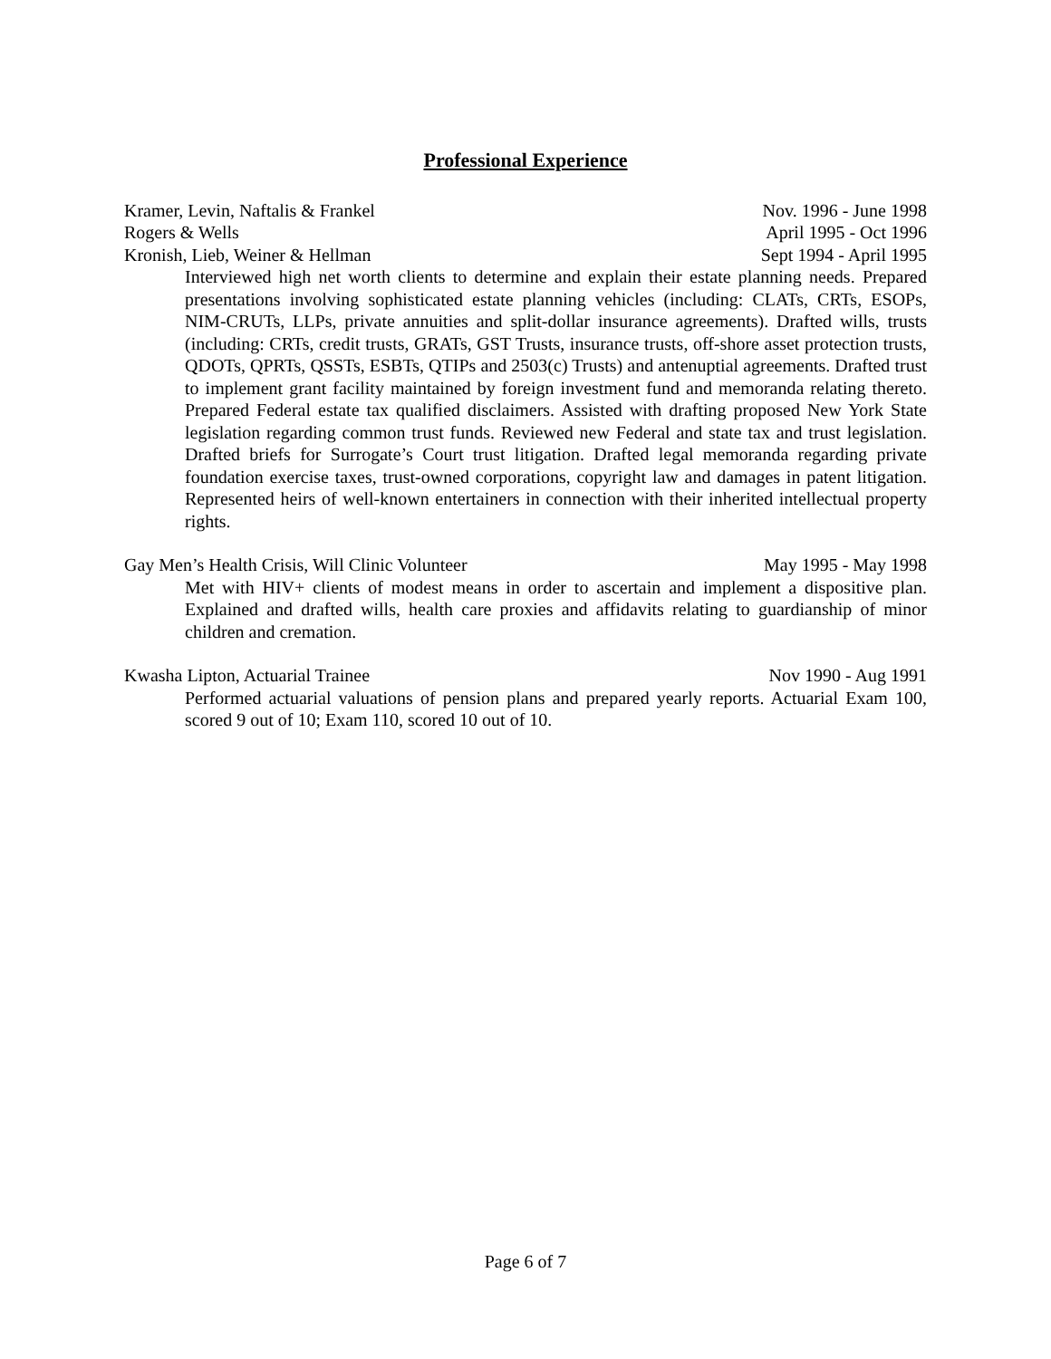Professional Experience
Kramer, Levin, Naftalis & Frankel Nov. 1996 - June 1998
Rogers & Wells April 1995 - Oct 1996
Kronish, Lieb, Weiner & Hellman Sept 1994 - April 1995
Interviewed high net worth clients to determine and explain their estate planning needs. Prepared presentations involving sophisticated estate planning vehicles (including: CLATs, CRTs, ESOPs, NIM-CRUTs, LLPs, private annuities and split-dollar insurance agreements). Drafted wills, trusts (including: CRTs, credit trusts, GRATs, GST Trusts, insurance trusts, off-shore asset protection trusts, QDOTs, QPRTs, QSSTs, ESBTs, QTIPs and 2503(c) Trusts) and antenuptial agreements. Drafted trust to implement grant facility maintained by foreign investment fund and memoranda relating thereto. Prepared Federal estate tax qualified disclaimers. Assisted with drafting proposed New York State legislation regarding common trust funds. Reviewed new Federal and state tax and trust legislation. Drafted briefs for Surrogate’s Court trust litigation. Drafted legal memoranda regarding private foundation exercise taxes, trust-owned corporations, copyright law and damages in patent litigation. Represented heirs of well-known entertainers in connection with their inherited intellectual property rights.
Gay Men’s Health Crisis, Will Clinic Volunteer May 1995 - May 1998
Met with HIV+ clients of modest means in order to ascertain and implement a dispositive plan. Explained and drafted wills, health care proxies and affidavits relating to guardianship of minor children and cremation.
Kwasha Lipton, Actuarial Trainee Nov 1990 - Aug 1991
Performed actuarial valuations of pension plans and prepared yearly reports. Actuarial Exam 100, scored 9 out of 10; Exam 110, scored 10 out of 10.
Page 6 of 7